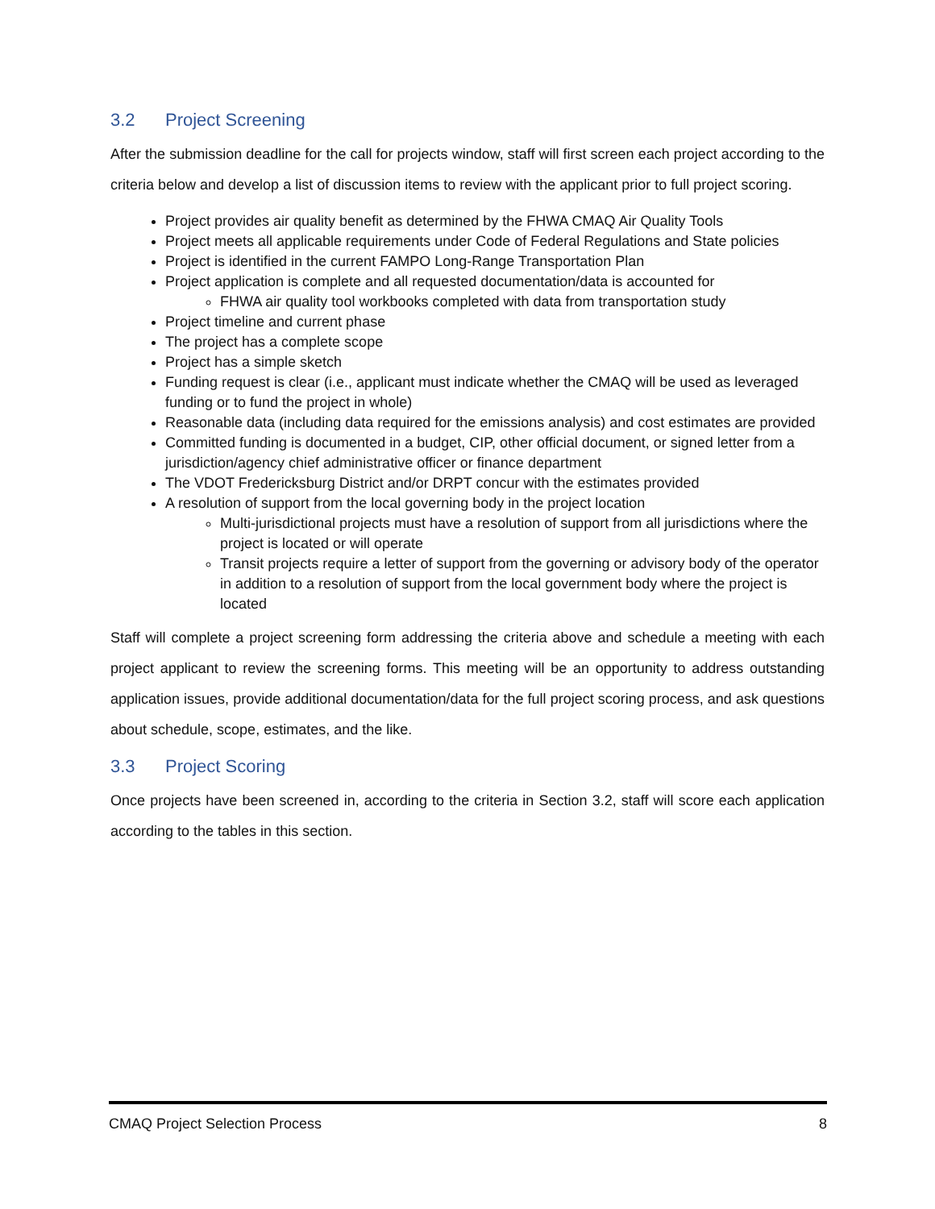3.2 Project Screening
After the submission deadline for the call for projects window, staff will first screen each project according to the criteria below and develop a list of discussion items to review with the applicant prior to full project scoring.
Project provides air quality benefit as determined by the FHWA CMAQ Air Quality Tools
Project meets all applicable requirements under Code of Federal Regulations and State policies
Project is identified in the current FAMPO Long-Range Transportation Plan
Project application is complete and all requested documentation/data is accounted for
FHWA air quality tool workbooks completed with data from transportation study
Project timeline and current phase
The project has a complete scope
Project has a simple sketch
Funding request is clear (i.e., applicant must indicate whether the CMAQ will be used as leveraged funding or to fund the project in whole)
Reasonable data (including data required for the emissions analysis) and cost estimates are provided
Committed funding is documented in a budget, CIP, other official document, or signed letter from a jurisdiction/agency chief administrative officer or finance department
The VDOT Fredericksburg District and/or DRPT concur with the estimates provided
A resolution of support from the local governing body in the project location
Multi-jurisdictional projects must have a resolution of support from all jurisdictions where the project is located or will operate
Transit projects require a letter of support from the governing or advisory body of the operator in addition to a resolution of support from the local government body where the project is located
Staff will complete a project screening form addressing the criteria above and schedule a meeting with each project applicant to review the screening forms. This meeting will be an opportunity to address outstanding application issues, provide additional documentation/data for the full project scoring process, and ask questions about schedule, scope, estimates, and the like.
3.3 Project Scoring
Once projects have been screened in, according to the criteria in Section 3.2, staff will score each application according to the tables in this section.
CMAQ Project Selection Process 8